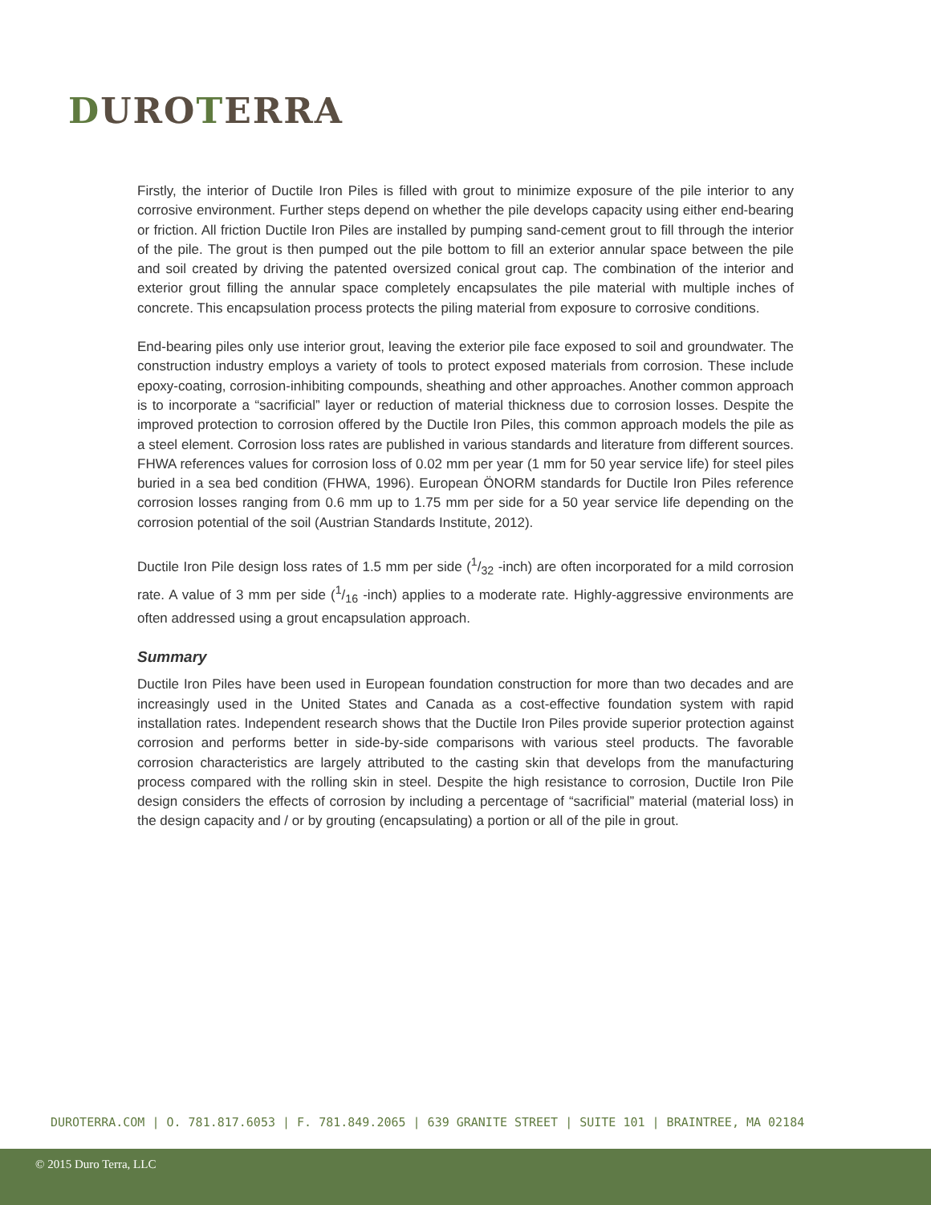DURO TERRA
Firstly, the interior of Ductile Iron Piles is filled with grout to minimize exposure of the pile interior to any corrosive environment. Further steps depend on whether the pile develops capacity using either end-bearing or friction. All friction Ductile Iron Piles are installed by pumping sand-cement grout to fill through the interior of the pile. The grout is then pumped out the pile bottom to fill an exterior annular space between the pile and soil created by driving the patented oversized conical grout cap. The combination of the interior and exterior grout filling the annular space completely encapsulates the pile material with multiple inches of concrete. This encapsulation process protects the piling material from exposure to corrosive conditions.
End-bearing piles only use interior grout, leaving the exterior pile face exposed to soil and groundwater. The construction industry employs a variety of tools to protect exposed materials from corrosion. These include epoxy-coating, corrosion-inhibiting compounds, sheathing and other approaches. Another common approach is to incorporate a “sacrificial” layer or reduction of material thickness due to corrosion losses. Despite the improved protection to corrosion offered by the Ductile Iron Piles, this common approach models the pile as a steel element. Corrosion loss rates are published in various standards and literature from different sources. FHWA references values for corrosion loss of 0.02 mm per year (1 mm for 50 year service life) for steel piles buried in a sea bed condition (FHWA, 1996). European ÖNORM standards for Ductile Iron Piles reference corrosion losses ranging from 0.6 mm up to 1.75 mm per side for a 50 year service life depending on the corrosion potential of the soil (Austrian Standards Institute, 2012).
Ductile Iron Pile design loss rates of 1.5 mm per side (1/32 -inch) are often incorporated for a mild corrosion rate. A value of 3 mm per side (1/16 -inch) applies to a moderate rate. Highly-aggressive environments are often addressed using a grout encapsulation approach.
Summary
Ductile Iron Piles have been used in European foundation construction for more than two decades and are increasingly used in the United States and Canada as a cost-effective foundation system with rapid installation rates. Independent research shows that the Ductile Iron Piles provide superior protection against corrosion and performs better in side-by-side comparisons with various steel products. The favorable corrosion characteristics are largely attributed to the casting skin that develops from the manufacturing process compared with the rolling skin in steel. Despite the high resistance to corrosion, Ductile Iron Pile design considers the effects of corrosion by including a percentage of “sacrificial” material (material loss) in the design capacity and / or by grouting (encapsulating) a portion or all of the pile in grout.
DUROTERRA.COM | O. 781.817.6053 | F. 781.849.2065 | 639 GRANITE STREET | SUITE 101 | BRAINTREE, MA 02184
© 2015 Duro Terra, LLC